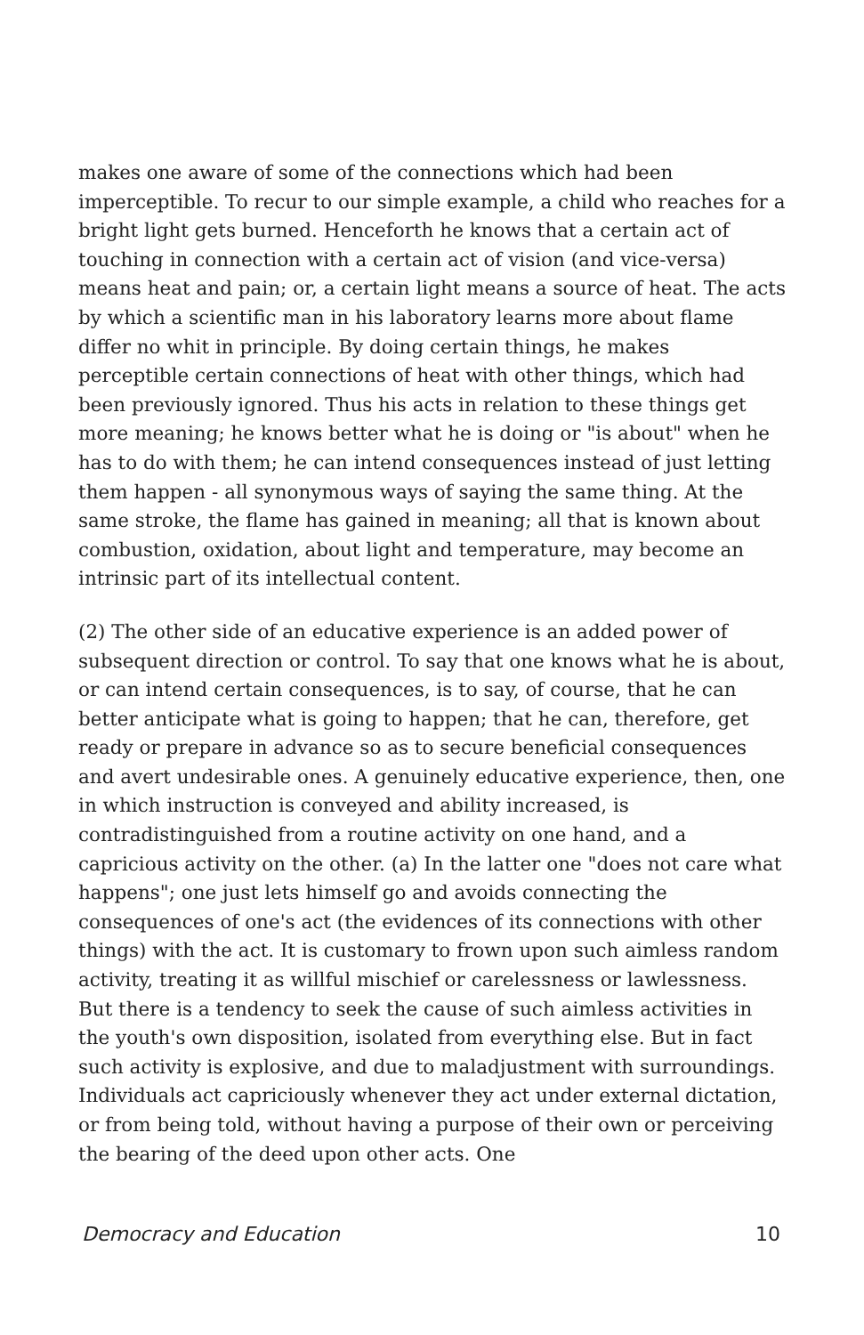makes one aware of some of the connections which had been imperceptible. To recur to our simple example, a child who reaches for a bright light gets burned. Henceforth he knows that a certain act of touching in connection with a certain act of vision (and vice-versa) means heat and pain; or, a certain light means a source of heat. The acts by which a scientific man in his laboratory learns more about flame differ no whit in principle. By doing certain things, he makes perceptible certain connections of heat with other things, which had been previously ignored. Thus his acts in relation to these things get more meaning; he knows better what he is doing or "is about" when he has to do with them; he can intend consequences instead of just letting them happen - all synonymous ways of saying the same thing. At the same stroke, the flame has gained in meaning; all that is known about combustion, oxidation, about light and temperature, may become an intrinsic part of its intellectual content.
(2) The other side of an educative experience is an added power of subsequent direction or control. To say that one knows what he is about, or can intend certain consequences, is to say, of course, that he can better anticipate what is going to happen; that he can, therefore, get ready or prepare in advance so as to secure beneficial consequences and avert undesirable ones. A genuinely educative experience, then, one in which instruction is conveyed and ability increased, is contradistinguished from a routine activity on one hand, and a capricious activity on the other. (a) In the latter one "does not care what happens"; one just lets himself go and avoids connecting the consequences of one's act (the evidences of its connections with other things) with the act. It is customary to frown upon such aimless random activity, treating it as willful mischief or carelessness or lawlessness. But there is a tendency to seek the cause of such aimless activities in the youth's own disposition, isolated from everything else. But in fact such activity is explosive, and due to maladjustment with surroundings. Individuals act capriciously whenever they act under external dictation, or from being told, without having a purpose of their own or perceiving the bearing of the deed upon other acts. One
Democracy and Education 10